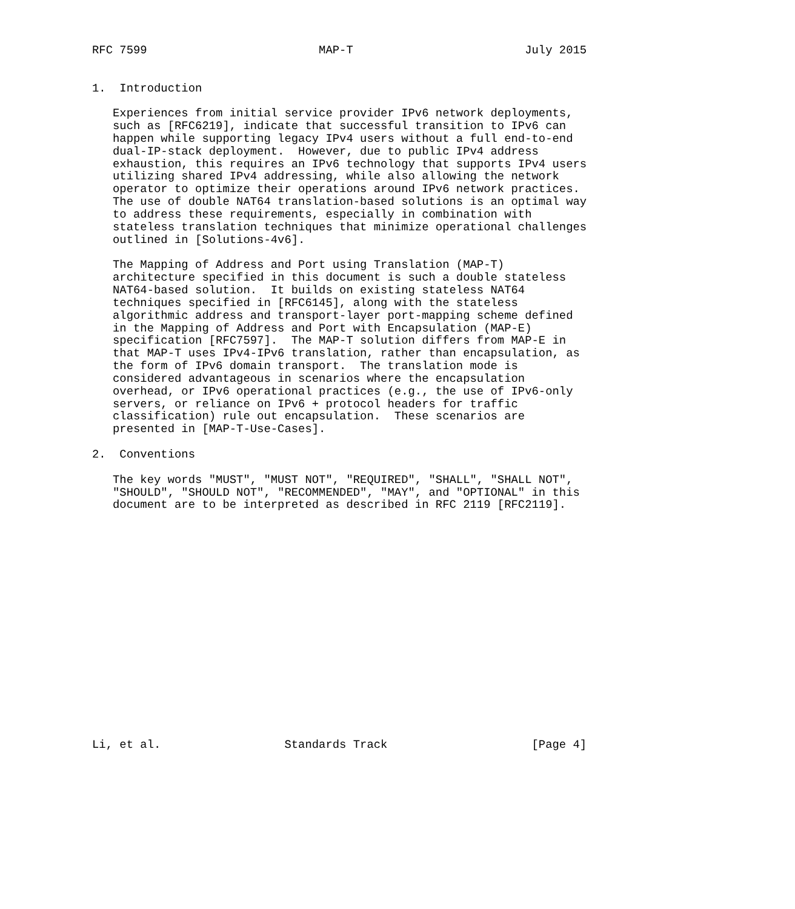RFC 7599                         MAP-T                         July 2015


1.  Introduction

   Experiences from initial service provider IPv6 network deployments,
   such as [RFC6219], indicate that successful transition to IPv6 can
   happen while supporting legacy IPv4 users without a full end-to-end
   dual-IP-stack deployment.  However, due to public IPv4 address
   exhaustion, this requires an IPv6 technology that supports IPv4 users
   utilizing shared IPv4 addressing, while also allowing the network
   operator to optimize their operations around IPv6 network practices.
   The use of double NAT64 translation-based solutions is an optimal way
   to address these requirements, especially in combination with
   stateless translation techniques that minimize operational challenges
   outlined in [Solutions-4v6].

   The Mapping of Address and Port using Translation (MAP-T)
   architecture specified in this document is such a double stateless
   NAT64-based solution.  It builds on existing stateless NAT64
   techniques specified in [RFC6145], along with the stateless
   algorithmic address and transport-layer port-mapping scheme defined
   in the Mapping of Address and Port with Encapsulation (MAP-E)
   specification [RFC7597].  The MAP-T solution differs from MAP-E in
   that MAP-T uses IPv4-IPv6 translation, rather than encapsulation, as
   the form of IPv6 domain transport.  The translation mode is
   considered advantageous in scenarios where the encapsulation
   overhead, or IPv6 operational practices (e.g., the use of IPv6-only
   servers, or reliance on IPv6 + protocol headers for traffic
   classification) rule out encapsulation.  These scenarios are
   presented in [MAP-T-Use-Cases].

2.  Conventions

   The key words "MUST", "MUST NOT", "REQUIRED", "SHALL", "SHALL NOT",
   "SHOULD", "SHOULD NOT", "RECOMMENDED", "MAY", and "OPTIONAL" in this
   document are to be interpreted as described in RFC 2119 [RFC2119].


















Li, et al.                  Standards Track                     [Page 4]